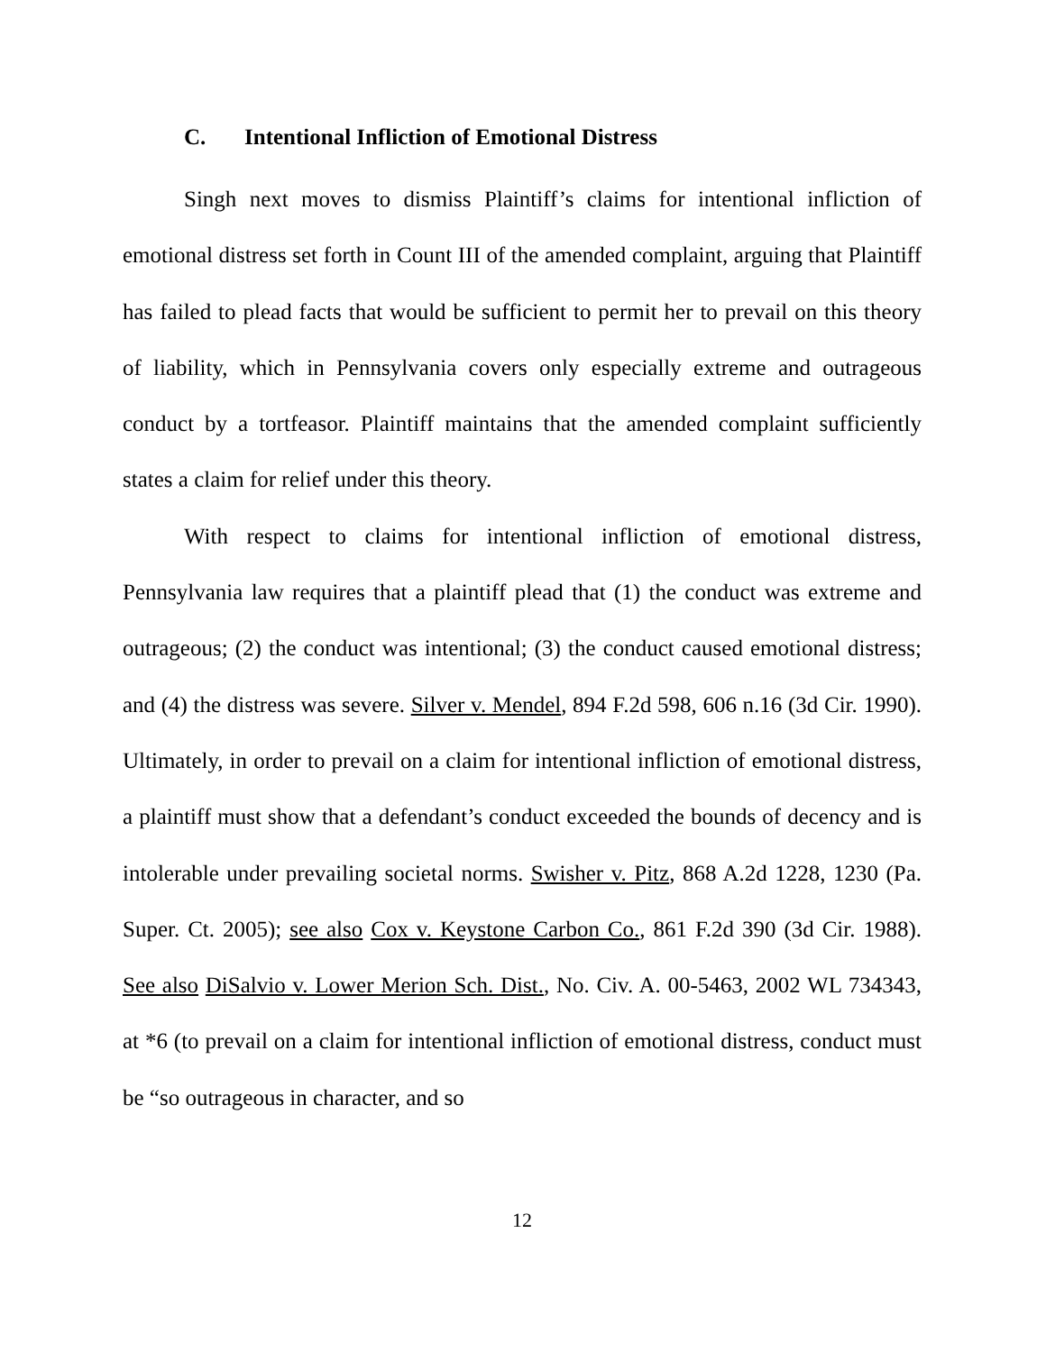C. Intentional Infliction of Emotional Distress
Singh next moves to dismiss Plaintiff’s claims for intentional infliction of emotional distress set forth in Count III of the amended complaint, arguing that Plaintiff has failed to plead facts that would be sufficient to permit her to prevail on this theory of liability, which in Pennsylvania covers only especially extreme and outrageous conduct by a tortfeasor. Plaintiff maintains that the amended complaint sufficiently states a claim for relief under this theory.
With respect to claims for intentional infliction of emotional distress, Pennsylvania law requires that a plaintiff plead that (1) the conduct was extreme and outrageous; (2) the conduct was intentional; (3) the conduct caused emotional distress; and (4) the distress was severe. Silver v. Mendel, 894 F.2d 598, 606 n.16 (3d Cir. 1990). Ultimately, in order to prevail on a claim for intentional infliction of emotional distress, a plaintiff must show that a defendant’s conduct exceeded the bounds of decency and is intolerable under prevailing societal norms. Swisher v. Pitz, 868 A.2d 1228, 1230 (Pa. Super. Ct. 2005); see also Cox v. Keystone Carbon Co., 861 F.2d 390 (3d Cir. 1988). See also DiSalvio v. Lower Merion Sch. Dist., No. Civ. A. 00-5463, 2002 WL 734343, at *6 (to prevail on a claim for intentional infliction of emotional distress, conduct must be “so outrageous in character, and so
12